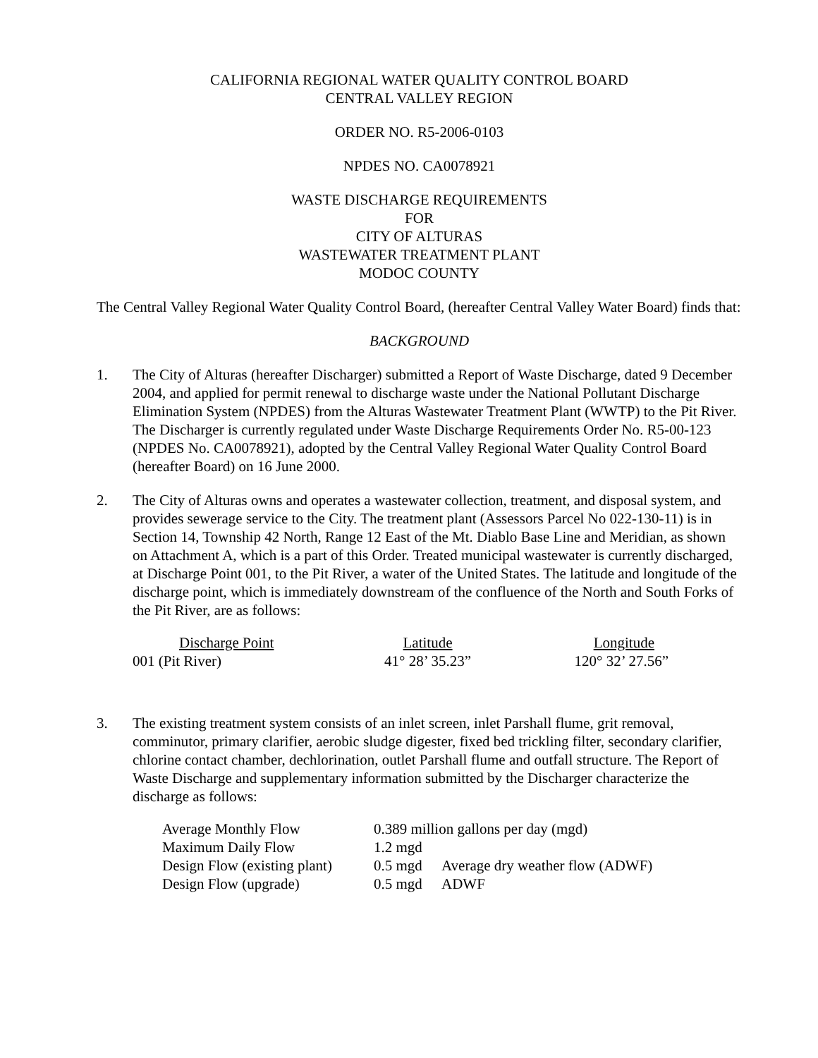CALIFORNIA REGIONAL WATER QUALITY CONTROL BOARD
CENTRAL VALLEY REGION
ORDER NO. R5-2006-0103
NPDES NO. CA0078921
WASTE DISCHARGE REQUIREMENTS
FOR
CITY OF ALTURAS
WASTEWATER TREATMENT PLANT
MODOC COUNTY
The Central Valley Regional Water Quality Control Board, (hereafter Central Valley Water Board) finds that:
BACKGROUND
1. The City of Alturas (hereafter Discharger) submitted a Report of Waste Discharge, dated 9 December 2004, and applied for permit renewal to discharge waste under the National Pollutant Discharge Elimination System (NPDES) from the Alturas Wastewater Treatment Plant (WWTP) to the Pit River. The Discharger is currently regulated under Waste Discharge Requirements Order No. R5-00-123 (NPDES No. CA0078921), adopted by the Central Valley Regional Water Quality Control Board (hereafter Board) on 16 June 2000.
2. The City of Alturas owns and operates a wastewater collection, treatment, and disposal system, and provides sewerage service to the City. The treatment plant (Assessors Parcel No 022-130-11) is in Section 14, Township 42 North, Range 12 East of the Mt. Diablo Base Line and Meridian, as shown on Attachment A, which is a part of this Order. Treated municipal wastewater is currently discharged, at Discharge Point 001, to the Pit River, a water of the United States. The latitude and longitude of the discharge point, which is immediately downstream of the confluence of the North and South Forks of the Pit River, are as follows:
| Discharge Point | Latitude | Longitude |
| --- | --- | --- |
| 001 (Pit River) | 41° 28’ 35.23” | 120° 32’ 27.56” |
3. The existing treatment system consists of an inlet screen, inlet Parshall flume, grit removal, comminutor, primary clarifier, aerobic sludge digester, fixed bed trickling filter, secondary clarifier, chlorine contact chamber, dechlorination, outlet Parshall flume and outfall structure. The Report of Waste Discharge and supplementary information submitted by the Discharger characterize the discharge as follows:
| Average Monthly Flow | 0.389 million gallons per day (mgd) | |
| Maximum Daily Flow | 1.2 mgd | |
| Design Flow (existing plant) | 0.5 mgd | Average dry weather flow (ADWF) |
| Design Flow (upgrade) | 0.5 mgd | ADWF |